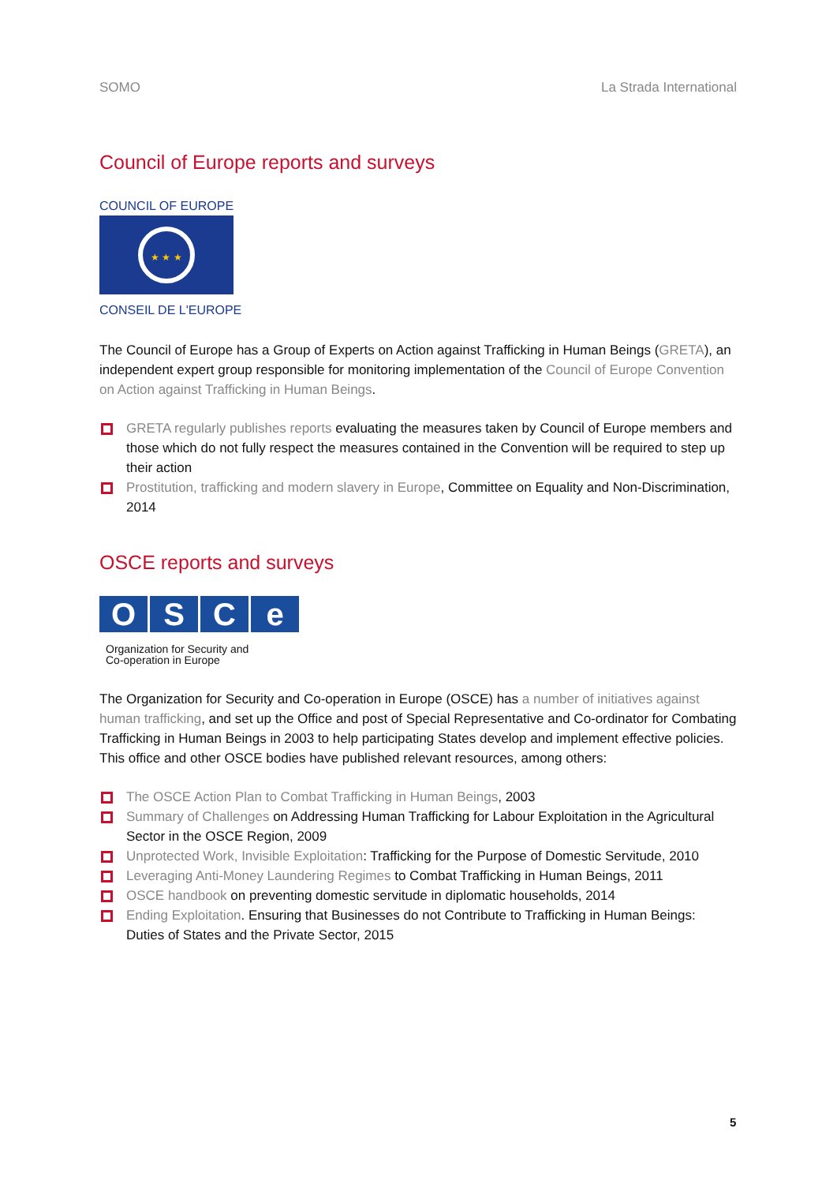SOMO La Strada International
Council of Europe reports and surveys
COUNCIL OF EUROPE
★ ★ ★
CONSEIL DE L'EUROPE
The Council of Europe has a Group of Experts on Action against Trafficking in Human Beings (GRETA), an independent expert group responsible for monitoring implementation of the Council of Europe Convention on Action against Trafficking in Human Beings.
GRETA regularly publishes reports evaluating the measures taken by Council of Europe members and those which do not fully respect the measures contained in the Convention will be required to step up their action
Prostitution, trafficking and modern slavery in Europe, Committee on Equality and Non-Discrimi­nation, 2014
OSCE reports and surveys
O S C e
Organization for Security and
Co-operation in Europe
The Organization for Security and Co-operation in Europe (OSCE) has a number of initiatives against human trafficking, and set up the Office and post of Special Representative and Co-ordinator for Combating Trafficking in Human Beings in 2003 to help participating States develop and implement effective policies. This office and other OSCE bodies have published relevant resources, among others:
The OSCE Action Plan to Combat Trafficking in Human Beings, 2003
Summary of Challenges on Addressing Human Trafficking for Labour Exploitation in the Agricultural Sector in the OSCE Region, 2009
Unprotected Work, Invisible Exploitation: Trafficking for the Purpose of Domestic Servitude, 2010
Leveraging Anti-Money Laundering Regimes to Combat Trafficking in Human Beings, 2011
OSCE handbook on preventing domestic servitude in diplomatic households, 2014
Ending Exploitation. Ensuring that Businesses do not Contribute to Trafficking in Human Beings: Duties of States and the Private Sector, 2015
5